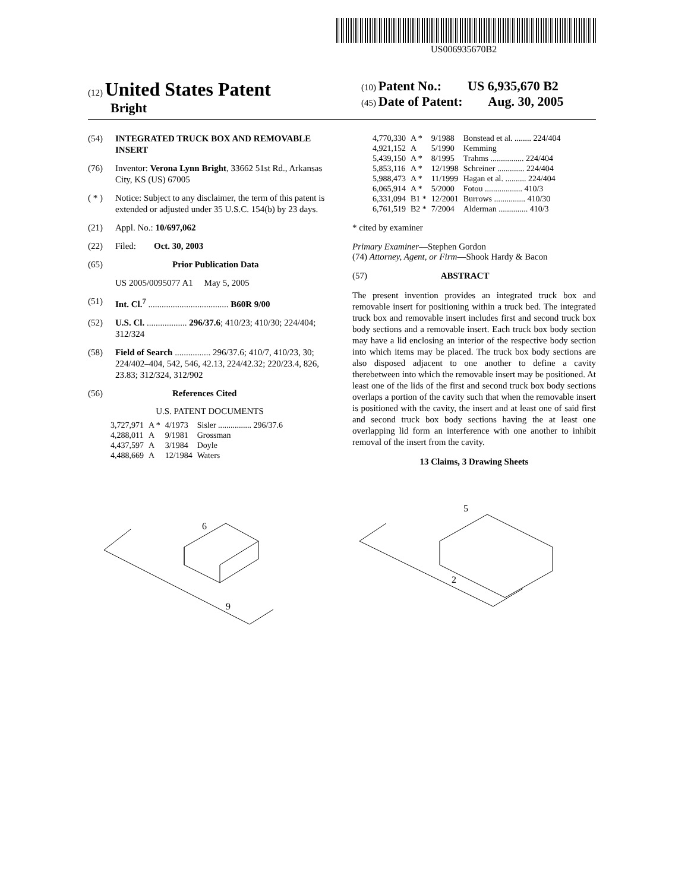US006935670B2
(12) United States Patent
Bright
(10) Patent No.: US 6,935,670 B2
(45) Date of Patent: Aug. 30, 2005
(54) INTEGRATED TRUCK BOX AND REMOVABLE INSERT
(76) Inventor: Verona Lynn Bright, 33662 51st Rd., Arkansas City, KS (US) 67005
( * ) Notice: Subject to any disclaimer, the term of this patent is extended or adjusted under 35 U.S.C. 154(b) by 23 days.
(21) Appl. No.: 10/697,062
(22) Filed: Oct. 30, 2003
(65) Prior Publication Data
US 2005/0095077 A1 May 5, 2005
(51) Int. Cl.<sup>7</sup> .................................... B60R 9/00
(52) U.S. Cl. .................. 296/37.6; 410/23; 410/30; 224/404; 312/324
(58) Field of Search ................ 296/37.6; 410/7, 410/23, 30; 224/402–404, 542, 546, 42.13, 224/42.32; 220/23.4, 826, 23.83; 312/324, 312/902
(56) References Cited
U.S. PATENT DOCUMENTS
| 3,727,971 | A * | 4/1973 | Sisler ................ 296/37.6 |
| 4,288,011 | A | 9/1981 | Grossman |
| 4,437,597 | A | 3/1984 | Doyle |
| 4,488,669 | A | 12/1984 | Waters |
| 4,770,330 | A * | 9/1988 | Bonstead et al. ........ 224/404 |
| 4,921,152 | A | 5/1990 | Kemming |
| 5,439,150 | A * | 8/1995 | Trahms ................ 224/404 |
| 5,853,116 | A * | 12/1998 | Schreiner ............. 224/404 |
| 5,988,473 | A * | 11/1999 | Hagan et al. .......... 224/404 |
| 6,065,914 | A * | 5/2000 | Fotou .................. 410/3 |
| 6,331,094 | B1 * | 12/2001 | Burrows ............... 410/30 |
| 6,761,519 | B2 * | 7/2004 | Alderman .............. 410/3 |
* cited by examiner
Primary Examiner—Stephen Gordon
(74) Attorney, Agent, or Firm—Shook Hardy & Bacon
(57) ABSTRACT
The present invention provides an integrated truck box and removable insert for positioning within a truck bed. The integrated truck box and removable insert includes first and second truck box body sections and a removable insert. Each truck box body section may have a lid enclosing an interior of the respective body section into which items may be placed. The truck box body sections are also disposed adjacent to one another to define a cavity therebetween into which the removable insert may be positioned. At least one of the lids of the first and second truck box body sections overlaps a portion of the cavity such that when the removable insert is positioned with the cavity, the insert and at least one of said first and second truck box body sections having the at least one overlapping lid form an interference with one another to inhibit removal of the insert from the cavity.
13 Claims, 3 Drawing Sheets
6
9
5
2